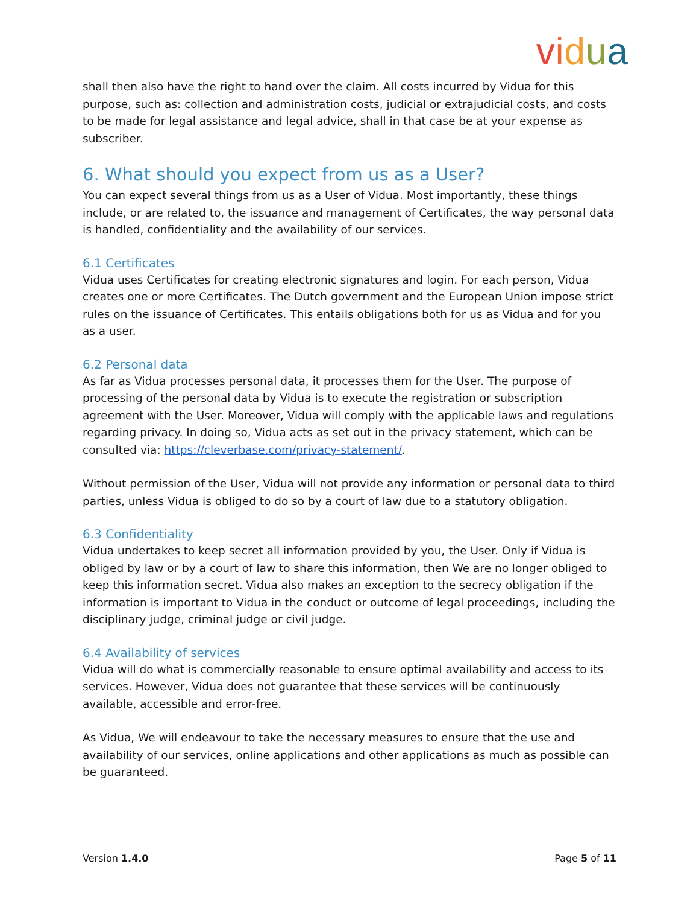vidua
shall then also have the right to hand over the claim. All costs incurred by Vidua for this purpose, such as: collection and administration costs, judicial or extrajudicial costs, and costs to be made for legal assistance and legal advice, shall in that case be at your expense as subscriber.
6. What should you expect from us as a User?
You can expect several things from us as a User of Vidua. Most importantly, these things include, or are related to, the issuance and management of Certificates, the way personal data is handled, confidentiality and the availability of our services.
6.1 Certificates
Vidua uses Certificates for creating electronic signatures and login. For each person, Vidua creates one or more Certificates. The Dutch government and the European Union impose strict rules on the issuance of Certificates. This entails obligations both for us as Vidua and for you as a user.
6.2 Personal data
As far as Vidua processes personal data, it processes them for the User. The purpose of processing of the personal data by Vidua is to execute the registration or subscription agreement with the User. Moreover, Vidua will comply with the applicable laws and regulations regarding privacy. In doing so, Vidua acts as set out in the privacy statement, which can be consulted via: https://cleverbase.com/privacy-statement/.
Without permission of the User, Vidua will not provide any information or personal data to third parties, unless Vidua is obliged to do so by a court of law due to a statutory obligation.
6.3 Confidentiality
Vidua undertakes to keep secret all information provided by you, the User. Only if Vidua is obliged by law or by a court of law to share this information, then We are no longer obliged to keep this information secret. Vidua also makes an exception to the secrecy obligation if the information is important to Vidua in the conduct or outcome of legal proceedings, including the disciplinary judge, criminal judge or civil judge.
6.4 Availability of services
Vidua will do what is commercially reasonable to ensure optimal availability and access to its services. However, Vidua does not guarantee that these services will be continuously available, accessible and error-free.
As Vidua, We will endeavour to take the necessary measures to ensure that the use and availability of our services, online applications and other applications as much as possible can be guaranteed.
Version 1.4.0 Page 5 of 11